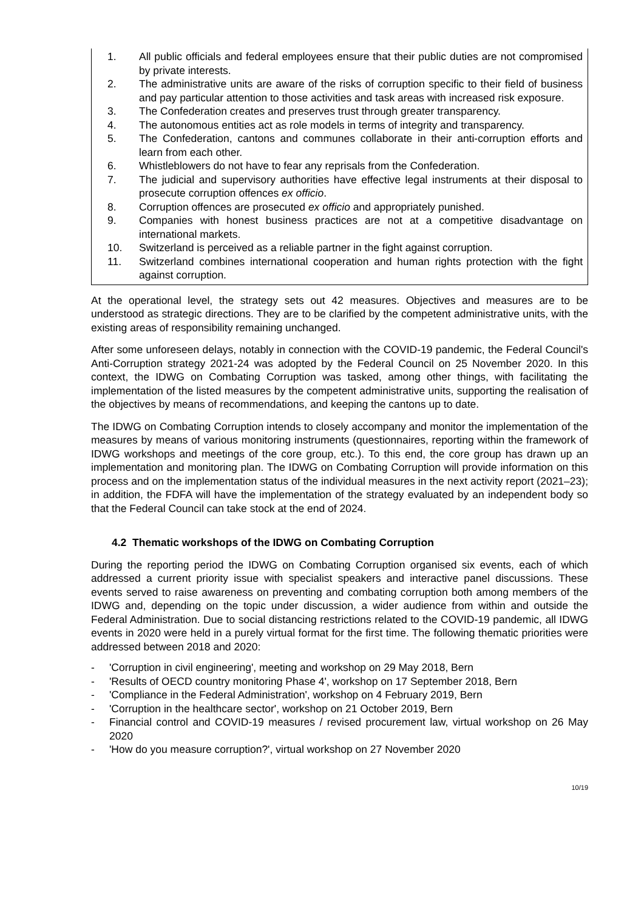1. All public officials and federal employees ensure that their public duties are not compromised by private interests.
2. The administrative units are aware of the risks of corruption specific to their field of business and pay particular attention to those activities and task areas with increased risk exposure.
3. The Confederation creates and preserves trust through greater transparency.
4. The autonomous entities act as role models in terms of integrity and transparency.
5. The Confederation, cantons and communes collaborate in their anti-corruption efforts and learn from each other.
6. Whistleblowers do not have to fear any reprisals from the Confederation.
7. The judicial and supervisory authorities have effective legal instruments at their disposal to prosecute corruption offences ex officio.
8. Corruption offences are prosecuted ex officio and appropriately punished.
9. Companies with honest business practices are not at a competitive disadvantage on international markets.
10. Switzerland is perceived as a reliable partner in the fight against corruption.
11. Switzerland combines international cooperation and human rights protection with the fight against corruption.
At the operational level, the strategy sets out 42 measures. Objectives and measures are to be understood as strategic directions. They are to be clarified by the competent administrative units, with the existing areas of responsibility remaining unchanged.
After some unforeseen delays, notably in connection with the COVID-19 pandemic, the Federal Council's Anti-Corruption strategy 2021-24 was adopted by the Federal Council on 25 November 2020. In this context, the IDWG on Combating Corruption was tasked, among other things, with facilitating the implementation of the listed measures by the competent administrative units, supporting the realisation of the objectives by means of recommendations, and keeping the cantons up to date.
The IDWG on Combating Corruption intends to closely accompany and monitor the implementation of the measures by means of various monitoring instruments (questionnaires, reporting within the framework of IDWG workshops and meetings of the core group, etc.). To this end, the core group has drawn up an implementation and monitoring plan. The IDWG on Combating Corruption will provide information on this process and on the implementation status of the individual measures in the next activity report (2021–23); in addition, the FDFA will have the implementation of the strategy evaluated by an independent body so that the Federal Council can take stock at the end of 2024.
4.2 Thematic workshops of the IDWG on Combating Corruption
During the reporting period the IDWG on Combating Corruption organised six events, each of which addressed a current priority issue with specialist speakers and interactive panel discussions. These events served to raise awareness on preventing and combating corruption both among members of the IDWG and, depending on the topic under discussion, a wider audience from within and outside the Federal Administration. Due to social distancing restrictions related to the COVID-19 pandemic, all IDWG events in 2020 were held in a purely virtual format for the first time. The following thematic priorities were addressed between 2018 and 2020:
- 'Corruption in civil engineering', meeting and workshop on 29 May 2018, Bern
- 'Results of OECD country monitoring Phase 4', workshop on 17 September 2018, Bern
- 'Compliance in the Federal Administration', workshop on 4 February 2019, Bern
- 'Corruption in the healthcare sector', workshop on 21 October 2019, Bern
- Financial control and COVID-19 measures / revised procurement law, virtual workshop on 26 May 2020
- 'How do you measure corruption?', virtual workshop on 27 November 2020
10/19